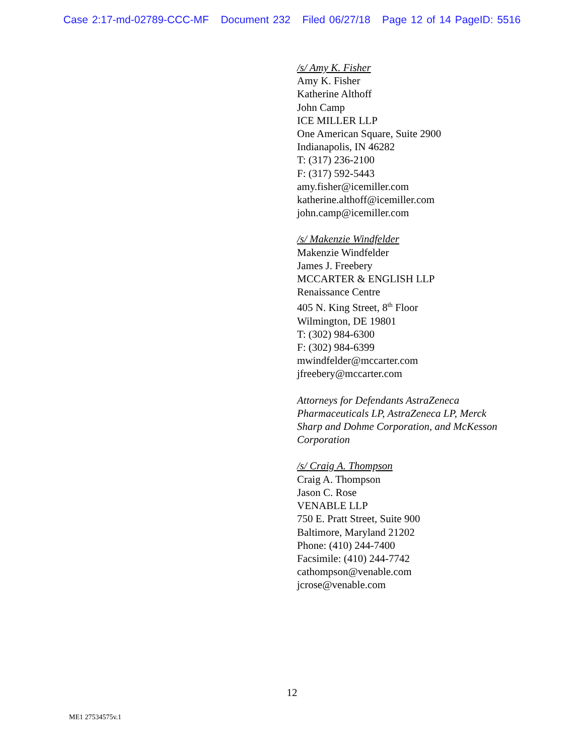Case 2:17-md-02789-CCC-MF Document 232 Filed 06/27/18 Page 12 of 14 PageID: 5516
/s/ Amy K. Fisher
Amy K. Fisher
Katherine Althoff
John Camp
ICE MILLER LLP
One American Square, Suite 2900
Indianapolis, IN 46282
T: (317) 236-2100
F: (317) 592-5443
amy.fisher@icemiller.com
katherine.althoff@icemiller.com
john.camp@icemiller.com
/s/ Makenzie Windfelder
Makenzie Windfelder
James J. Freebery
MCCARTER & ENGLISH LLP
Renaissance Centre
405 N. King Street, 8<sup>th</sup> Floor
Wilmington, DE 19801
T: (302) 984-6300
F: (302) 984-6399
mwindfelder@mccarter.com
jfreebery@mccarter.com
Attorneys for Defendants AstraZeneca
Pharmaceuticals LP, AstraZeneca LP, Merck
Sharp and Dohme Corporation, and McKesson
Corporation
/s/ Craig A. Thompson
Craig A. Thompson
Jason C. Rose
VENABLE LLP
750 E. Pratt Street, Suite 900
Baltimore, Maryland 21202
Phone: (410) 244-7400
Facsimile: (410) 244-7742
cathompson@venable.com
jcrose@venable.com
12
ME1 27534575v.1